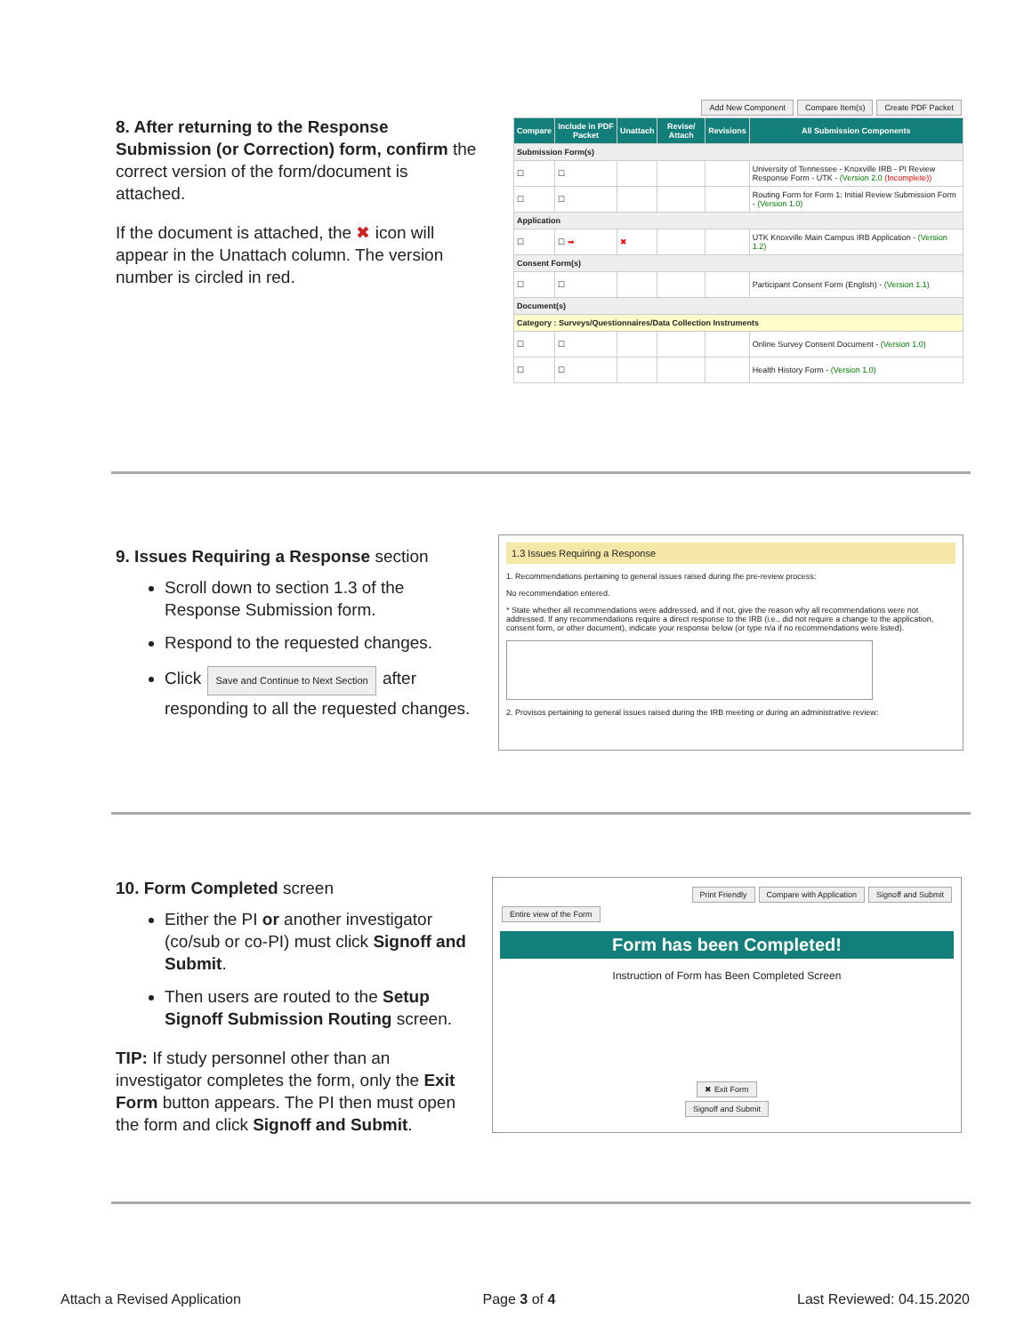8. After returning to the Response Submission (or Correction) form, confirm the correct version of the form/document is attached.
If the document is attached, the ✖ icon will appear in the Unattach column. The version number is circled in red.
Add New Component Compare Item(s) Create PDF Packet
| Compare | Include in PDF Packet | Unattach | Revise/ Attach | Revisions | All Submission Components |
| --- | --- | --- | --- | --- | --- |
| Submission Form(s) | | | | | |
| ☐ | ☐ | | | | University of Tennessee - Knoxville IRB - PI Review Response Form - UTK - (Version 2.0 (Incomplete)) |
| ☐ | ☐ | | | | Routing Form for Form 1: Initial Review Submission Form - (Version 1.0) |
| Application | | | | | |
| ☐ | ☐ ➡ | ✖ | | | UTK Knoxville Main Campus IRB Application - (Version 1.2) |
| Consent Form(s) | | | | | |
| ☐ | ☐ | | | | Participant Consent Form (English) - (Version 1.1) |
| Document(s) | | | | | |
| Category : Surveys/Questionnaires/Data Collection Instruments | | | | | |
| ☐ | ☐ | | | | Online Survey Consent Document - (Version 1.0) |
| ☐ | ☐ | | | | Health History Form - (Version 1.0) |
9. Issues Requiring a Response section
Scroll down to section 1.3 of the Response Submission form.
Respond to the requested changes.
Click Save and Continue to Next Section after responding to all the requested changes.
1.3 Issues Requiring a Response
1. Recommendations pertaining to general issues raised during the pre-review process:
No recommendation entered.
* State whether all recommendations were addressed, and if not, give the reason why all recommendations were not addressed. If any recommendations require a direct response to the IRB (i.e., did not require a change to the application, consent form, or other document), indicate your response below (or type n/a if no recommendations were listed).
2. Provisos pertaining to general issues raised during the IRB meeting or during an administrative review:
10. Form Completed screen
Either the PI or another investigator (co/sub or co-PI) must click Signoff and Submit.
Then users are routed to the Setup Signoff Submission Routing screen.
TIP: If study personnel other than an investigator completes the form, only the Exit Form button appears. The PI then must open the form and click Signoff and Submit.
Print Friendly Compare with Application Signoff and Submit
Entire view of the Form
Form has been Completed!
Instruction of Form has Been Completed Screen
✖ Exit Form
Signoff and Submit
Attach a Revised Application Page 3 of 4 Last Reviewed: 04.15.2020